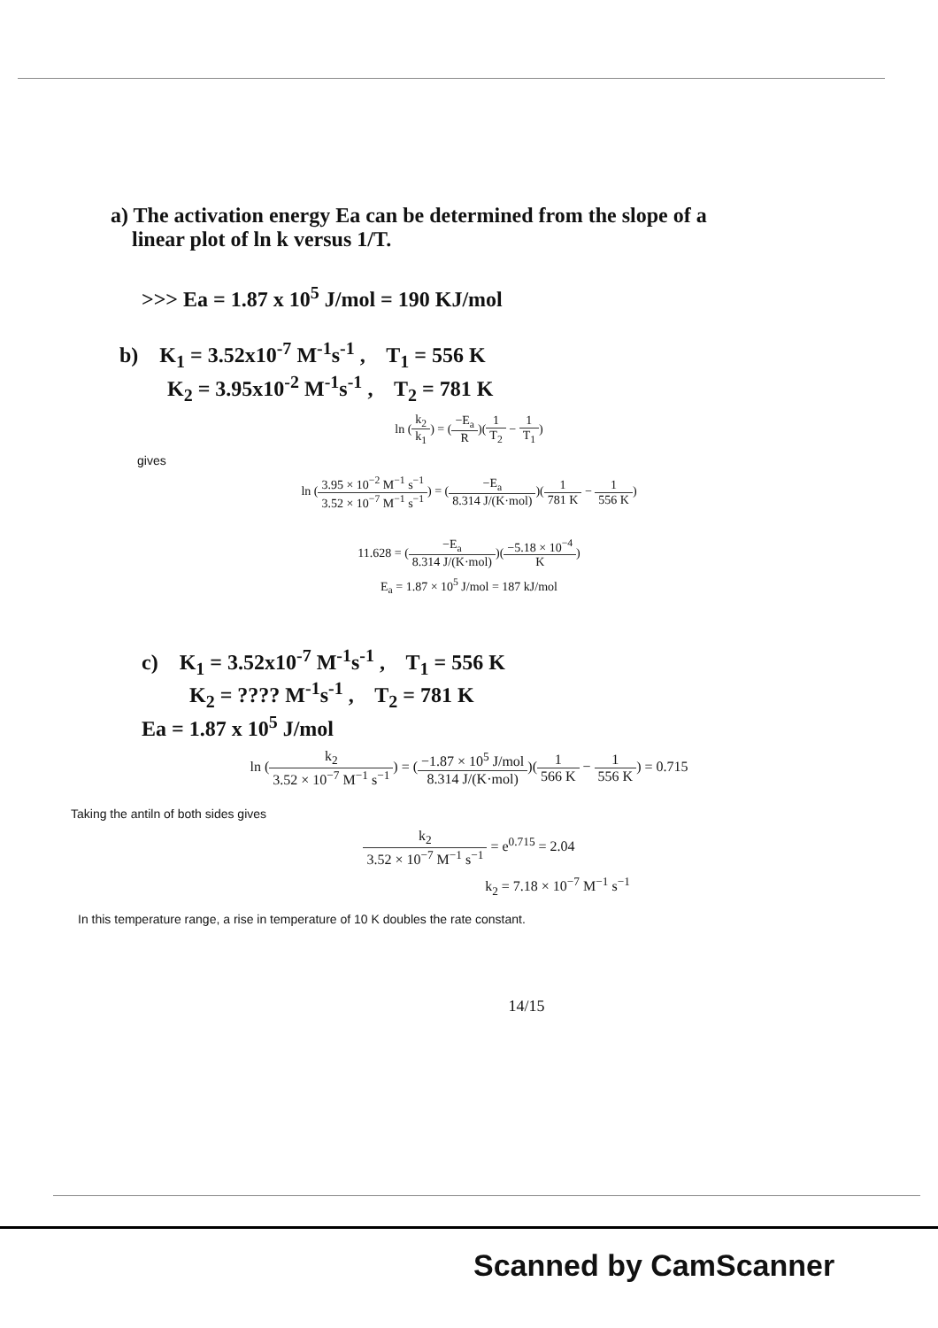a) The activation energy Ea can be determined from the slope of a
linear plot of ln k versus 1/T.
>>> Ea = 1.87 x 10<sup>5</sup> J/mol = 190 KJ/mol
b) K<sub>1</sub> = 3.52x10<sup>-7</sup> M<sup>-1</sup>s<sup>-1</sup> , T<sub>1</sub> = 556 K
K<sub>2</sub> = 3.95x10<sup>-2</sup> M<sup>-1</sup>s<sup>-1</sup> , T<sub>2</sub> = 781 K
ln (
k<sub>2</sub> k<sub>1</sub>
) = (
−E<sub>a</sub> R
)(
1 T<sub>2</sub>
−
1 T<sub>1</sub>
)
gives
ln (
3.95 × 10<sup>−2</sup> M<sup>−1</sup> s<sup>−1</sup> 3.52 × 10<sup>−7</sup> M<sup>−1</sup> s<sup>−1</sup>
) = (
−E<sub>a</sub> 8.314 J/(K·mol)
)(
1 781 K
−
1 556 K
)
11.628 = (
−E<sub>a</sub> 8.314 J/(K·mol)
)(
−5.18 × 10<sup>−4</sup> K
)
E<sub>a</sub> = 1.87 × 10<sup>5</sup> J/mol = 187 kJ/mol
c) K<sub>1</sub> = 3.52x10<sup>-7</sup> M<sup>-1</sup>s<sup>-1</sup> , T<sub>1</sub> = 556 K
K<sub>2</sub> = ???? M<sup>-1</sup>s<sup>-1</sup> , T<sub>2</sub> = 781 K
Ea = 1.87 x 10<sup>5</sup> J/mol
ln (
k<sub>2</sub> 3.52 × 10<sup>−7</sup> M<sup>−1</sup> s<sup>−1</sup>
) = (
−1.87 × 10<sup>5</sup> J/mol 8.314 J/(K·mol)
)(
1 566 K
−
1 556 K
) = 0.715
Taking the antiln of both sides gives
k<sub>2</sub> 3.52 × 10<sup>−7</sup> M<sup>−1</sup> s<sup>−1</sup>
= e<sup>0.715</sup> = 2.04
k<sub>2</sub> = 7.18 × 10<sup>−7</sup> M<sup>−1</sup> s<sup>−1</sup>
In this temperature range, a rise in temperature of 10 K doubles the rate constant.
14/15
Scanned by CamScanner